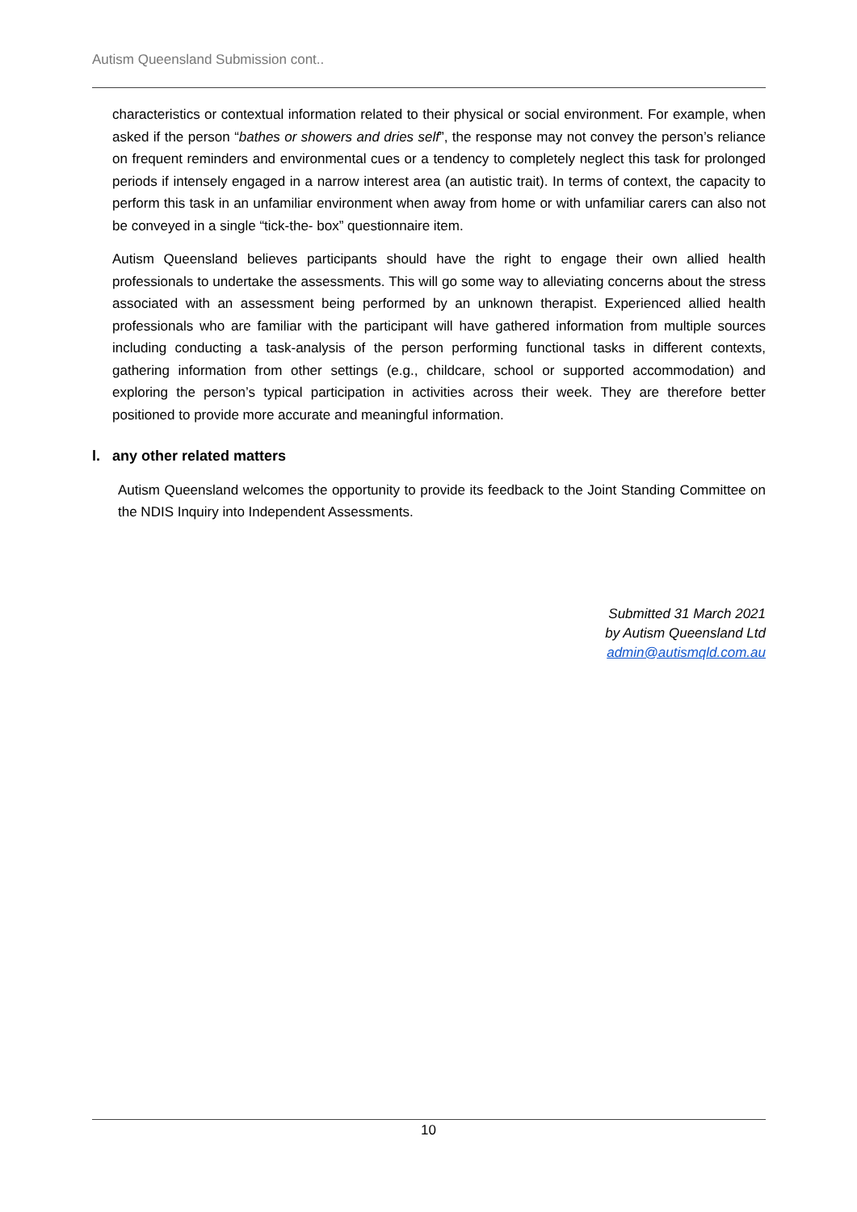Autism Queensland Submission cont..
characteristics or contextual information related to their physical or social environment. For example, when asked if the person “bathes or showers and dries self”, the response may not convey the person’s reliance on frequent reminders and environmental cues or a tendency to completely neglect this task for prolonged periods if intensely engaged in a narrow interest area (an autistic trait). In terms of context, the capacity to perform this task in an unfamiliar environment when away from home or with unfamiliar carers can also not be conveyed in a single “tick-the- box” questionnaire item.
Autism Queensland believes participants should have the right to engage their own allied health professionals to undertake the assessments. This will go some way to alleviating concerns about the stress associated with an assessment being performed by an unknown therapist. Experienced allied health professionals who are familiar with the participant will have gathered information from multiple sources including conducting a task-analysis of the person performing functional tasks in different contexts, gathering information from other settings (e.g., childcare, school or supported accommodation) and exploring the person’s typical participation in activities across their week. They are therefore better positioned to provide more accurate and meaningful information.
l. any other related matters
Autism Queensland welcomes the opportunity to provide its feedback to the Joint Standing Committee on the NDIS Inquiry into Independent Assessments.
Submitted 31 March 2021
by Autism Queensland Ltd
admin@autismqld.com.au
10